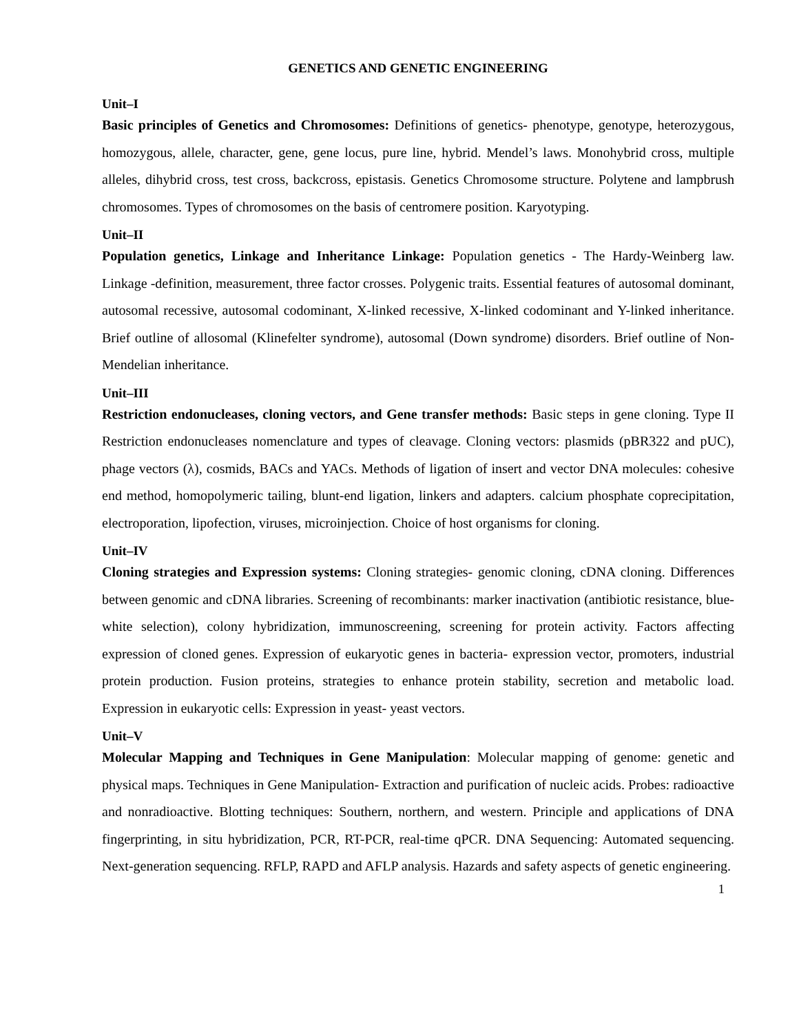GENETICS AND GENETIC ENGINEERING
Unit–I
Basic principles of Genetics and Chromosomes: Definitions of genetics- phenotype, genotype, heterozygous, homozygous, allele, character, gene, gene locus, pure line, hybrid. Mendel’s laws. Monohybrid cross, multiple alleles, dihybrid cross, test cross, backcross, epistasis. Genetics Chromosome structure. Polytene and lampbrush chromosomes. Types of chromosomes on the basis of centromere position. Karyotyping.
Unit–II
Population genetics, Linkage and Inheritance Linkage: Population genetics - The Hardy-Weinberg law. Linkage -definition, measurement, three factor crosses. Polygenic traits. Essential features of autosomal dominant, autosomal recessive, autosomal codominant, X-linked recessive, X-linked codominant and Y-linked inheritance. Brief outline of allosomal (Klinefelter syndrome), autosomal (Down syndrome) disorders. Brief outline of Non-Mendelian inheritance.
Unit–III
Restriction endonucleases, cloning vectors, and Gene transfer methods: Basic steps in gene cloning. Type II Restriction endonucleases nomenclature and types of cleavage. Cloning vectors: plasmids (pBR322 and pUC), phage vectors (λ), cosmids, BACs and YACs. Methods of ligation of insert and vector DNA molecules: cohesive end method, homopolymeric tailing, blunt-end ligation, linkers and adapters. calcium phosphate coprecipitation, electroporation, lipofection, viruses, microinjection. Choice of host organisms for cloning.
Unit–IV
Cloning strategies and Expression systems: Cloning strategies- genomic cloning, cDNA cloning. Differences between genomic and cDNA libraries. Screening of recombinants: marker inactivation (antibiotic resistance, blue-white selection), colony hybridization, immunoscreening, screening for protein activity. Factors affecting expression of cloned genes. Expression of eukaryotic genes in bacteria- expression vector, promoters, industrial protein production. Fusion proteins, strategies to enhance protein stability, secretion and metabolic load. Expression in eukaryotic cells: Expression in yeast- yeast vectors.
Unit–V
Molecular Mapping and Techniques in Gene Manipulation: Molecular mapping of genome: genetic and physical maps. Techniques in Gene Manipulation- Extraction and purification of nucleic acids. Probes: radioactive and nonradioactive. Blotting techniques: Southern, northern, and western. Principle and applications of DNA fingerprinting, in situ hybridization, PCR, RT-PCR, real-time qPCR. DNA Sequencing: Automated sequencing. Next-generation sequencing. RFLP, RAPD and AFLP analysis. Hazards and safety aspects of genetic engineering.
1